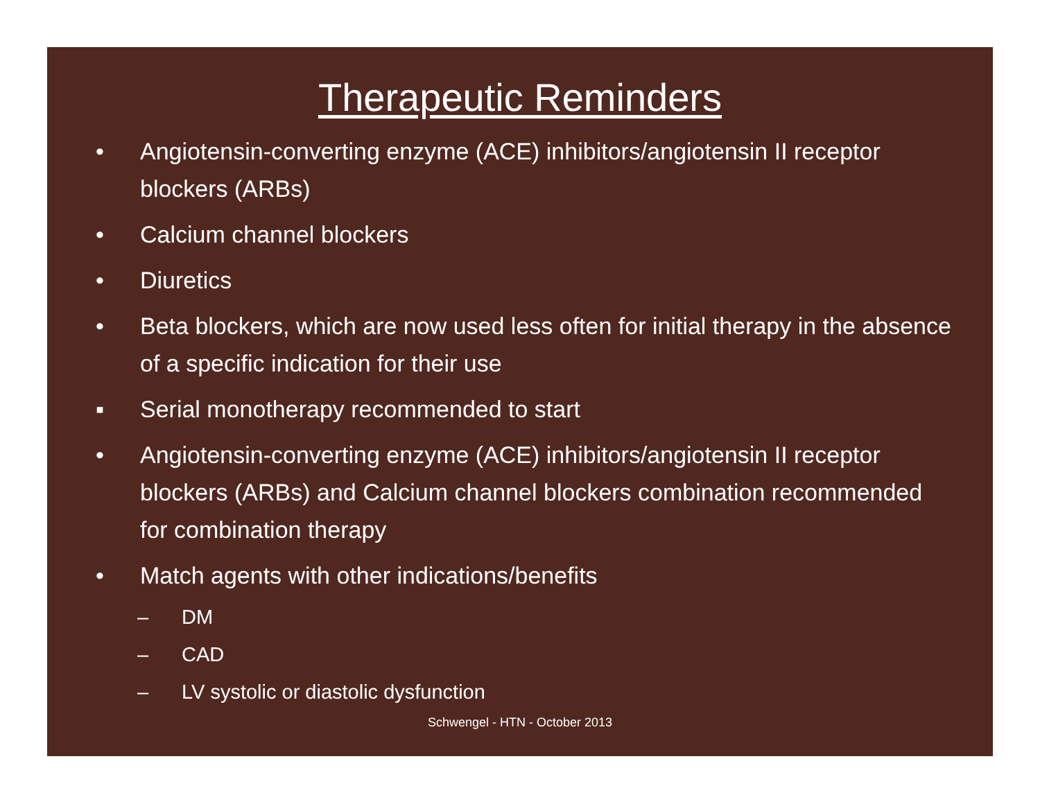Therapeutic Reminders
• Angiotensin-converting enzyme (ACE) inhibitors/angiotensin II receptor blockers (ARBs)
• Calcium channel blockers
• Diuretics
• Beta blockers, which are now used less often for initial therapy in the absence of a specific indication for their use
▪ Serial monotherapy recommended to start
• Angiotensin-converting enzyme (ACE) inhibitors/angiotensin II receptor blockers (ARBs) and Calcium channel blockers combination recommended for combination therapy
• Match agents with other indications/benefits
– DM
– CAD
– LV systolic or diastolic dysfunction
Schwengel - HTN - October 2013